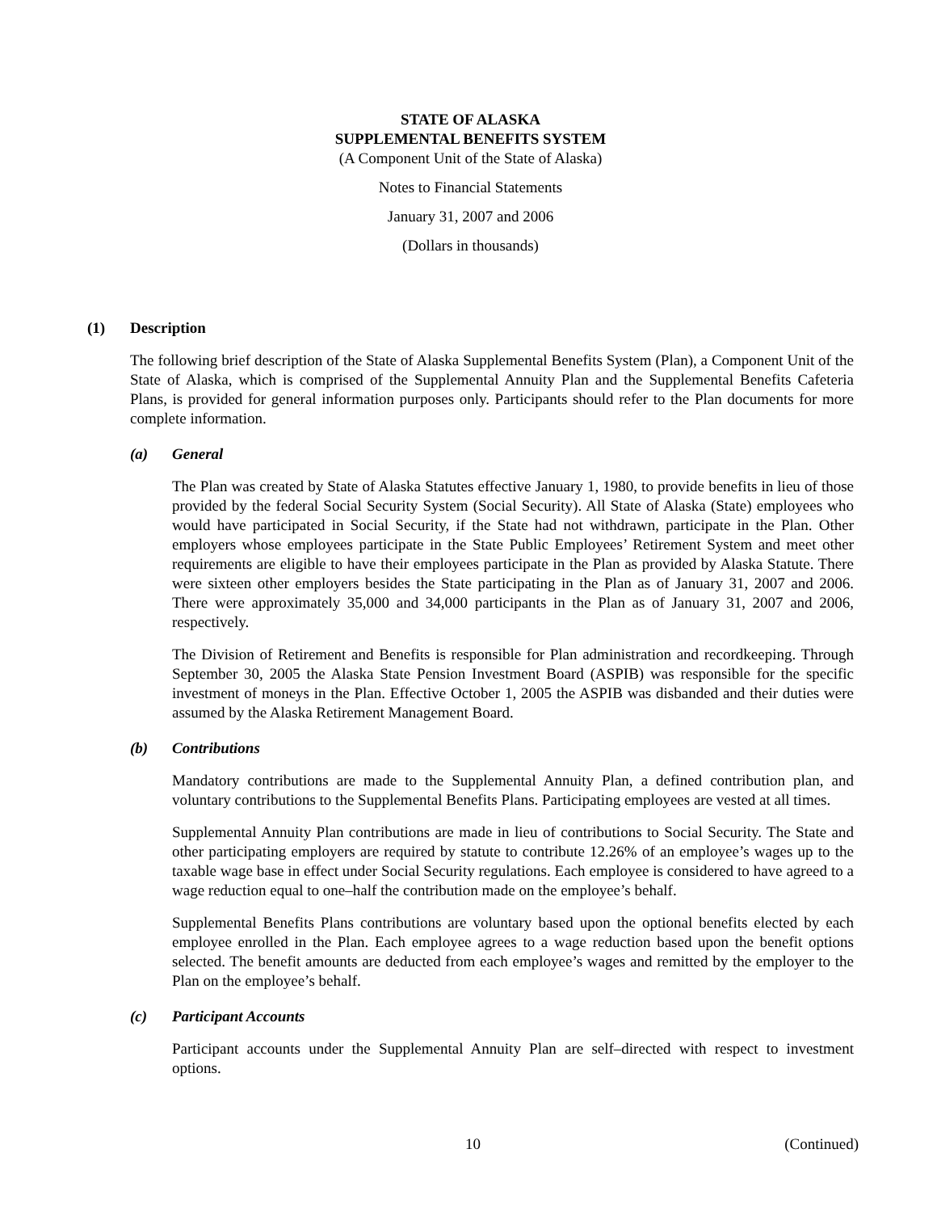STATE OF ALASKA
SUPPLEMENTAL BENEFITS SYSTEM
(A Component Unit of the State of Alaska)
Notes to Financial Statements
January 31, 2007 and 2006
(Dollars in thousands)
(1) Description
The following brief description of the State of Alaska Supplemental Benefits System (Plan), a Component Unit of the State of Alaska, which is comprised of the Supplemental Annuity Plan and the Supplemental Benefits Cafeteria Plans, is provided for general information purposes only. Participants should refer to the Plan documents for more complete information.
(a) General
The Plan was created by State of Alaska Statutes effective January 1, 1980, to provide benefits in lieu of those provided by the federal Social Security System (Social Security). All State of Alaska (State) employees who would have participated in Social Security, if the State had not withdrawn, participate in the Plan. Other employers whose employees participate in the State Public Employees’ Retirement System and meet other requirements are eligible to have their employees participate in the Plan as provided by Alaska Statute. There were sixteen other employers besides the State participating in the Plan as of January 31, 2007 and 2006. There were approximately 35,000 and 34,000 participants in the Plan as of January 31, 2007 and 2006, respectively.
The Division of Retirement and Benefits is responsible for Plan administration and recordkeeping. Through September 30, 2005 the Alaska State Pension Investment Board (ASPIB) was responsible for the specific investment of moneys in the Plan. Effective October 1, 2005 the ASPIB was disbanded and their duties were assumed by the Alaska Retirement Management Board.
(b) Contributions
Mandatory contributions are made to the Supplemental Annuity Plan, a defined contribution plan, and voluntary contributions to the Supplemental Benefits Plans. Participating employees are vested at all times.
Supplemental Annuity Plan contributions are made in lieu of contributions to Social Security. The State and other participating employers are required by statute to contribute 12.26% of an employee’s wages up to the taxable wage base in effect under Social Security regulations. Each employee is considered to have agreed to a wage reduction equal to one–half the contribution made on the employee’s behalf.
Supplemental Benefits Plans contributions are voluntary based upon the optional benefits elected by each employee enrolled in the Plan. Each employee agrees to a wage reduction based upon the benefit options selected. The benefit amounts are deducted from each employee’s wages and remitted by the employer to the Plan on the employee’s behalf.
(c) Participant Accounts
Participant accounts under the Supplemental Annuity Plan are self–directed with respect to investment options.
10 (Continued)